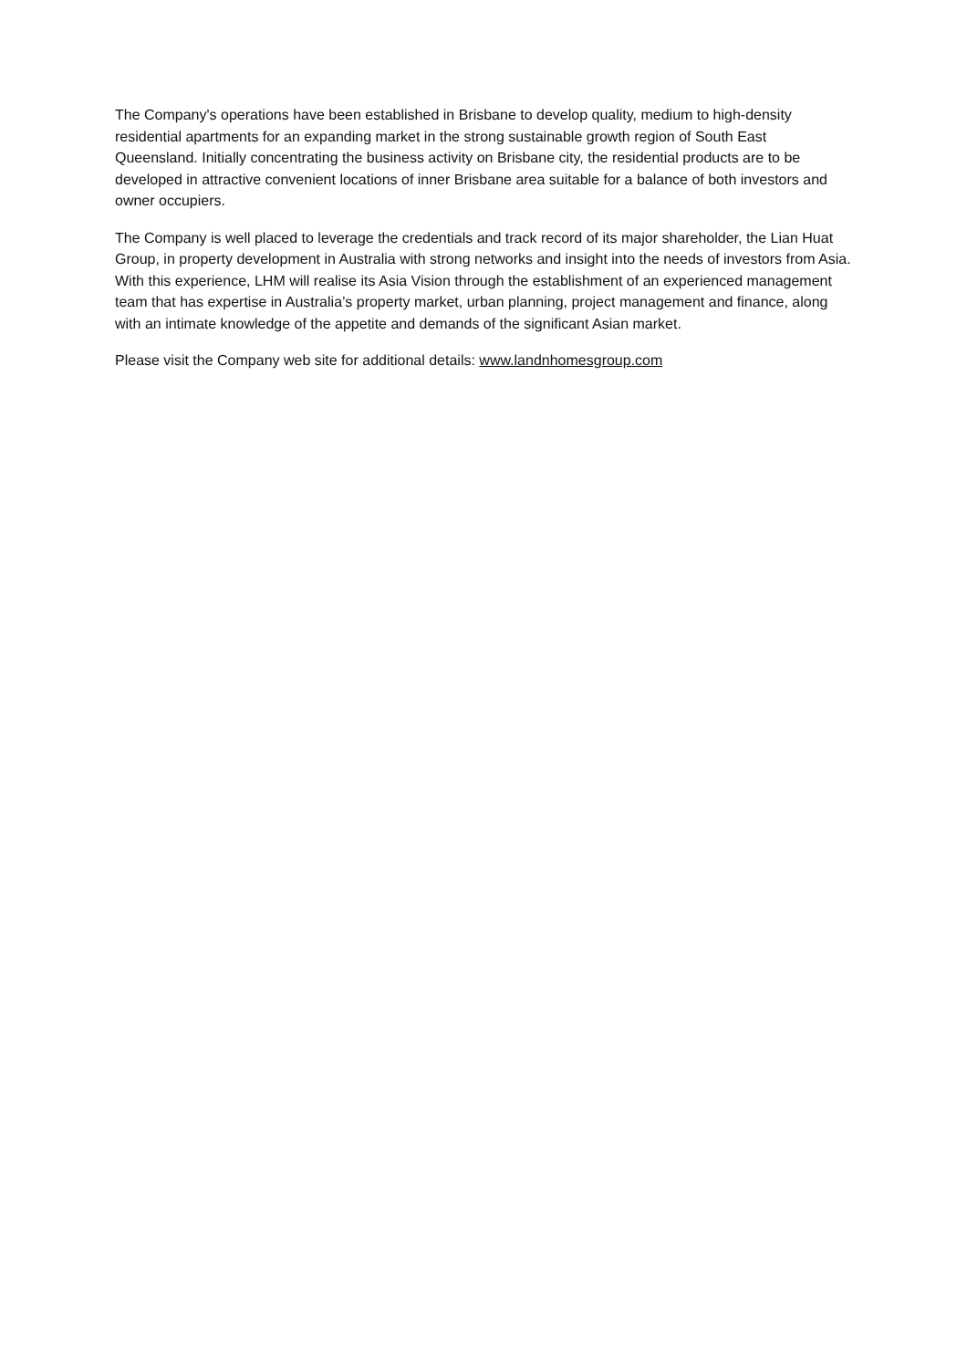The Company's operations have been established in Brisbane to develop quality, medium to high-density residential apartments for an expanding market in the strong sustainable growth region of South East Queensland. Initially concentrating the business activity on Brisbane city, the residential products are to be developed in attractive convenient locations of inner Brisbane area suitable for a balance of both investors and owner occupiers.
The Company is well placed to leverage the credentials and track record of its major shareholder, the Lian Huat Group, in property development in Australia with strong networks and insight into the needs of investors from Asia. With this experience, LHM will realise its Asia Vision through the establishment of an experienced management team that has expertise in Australia’s property market, urban planning, project management and finance, along with an intimate knowledge of the appetite and demands of the significant Asian market.
Please visit the Company web site for additional details: www.landnhomesgroup.com